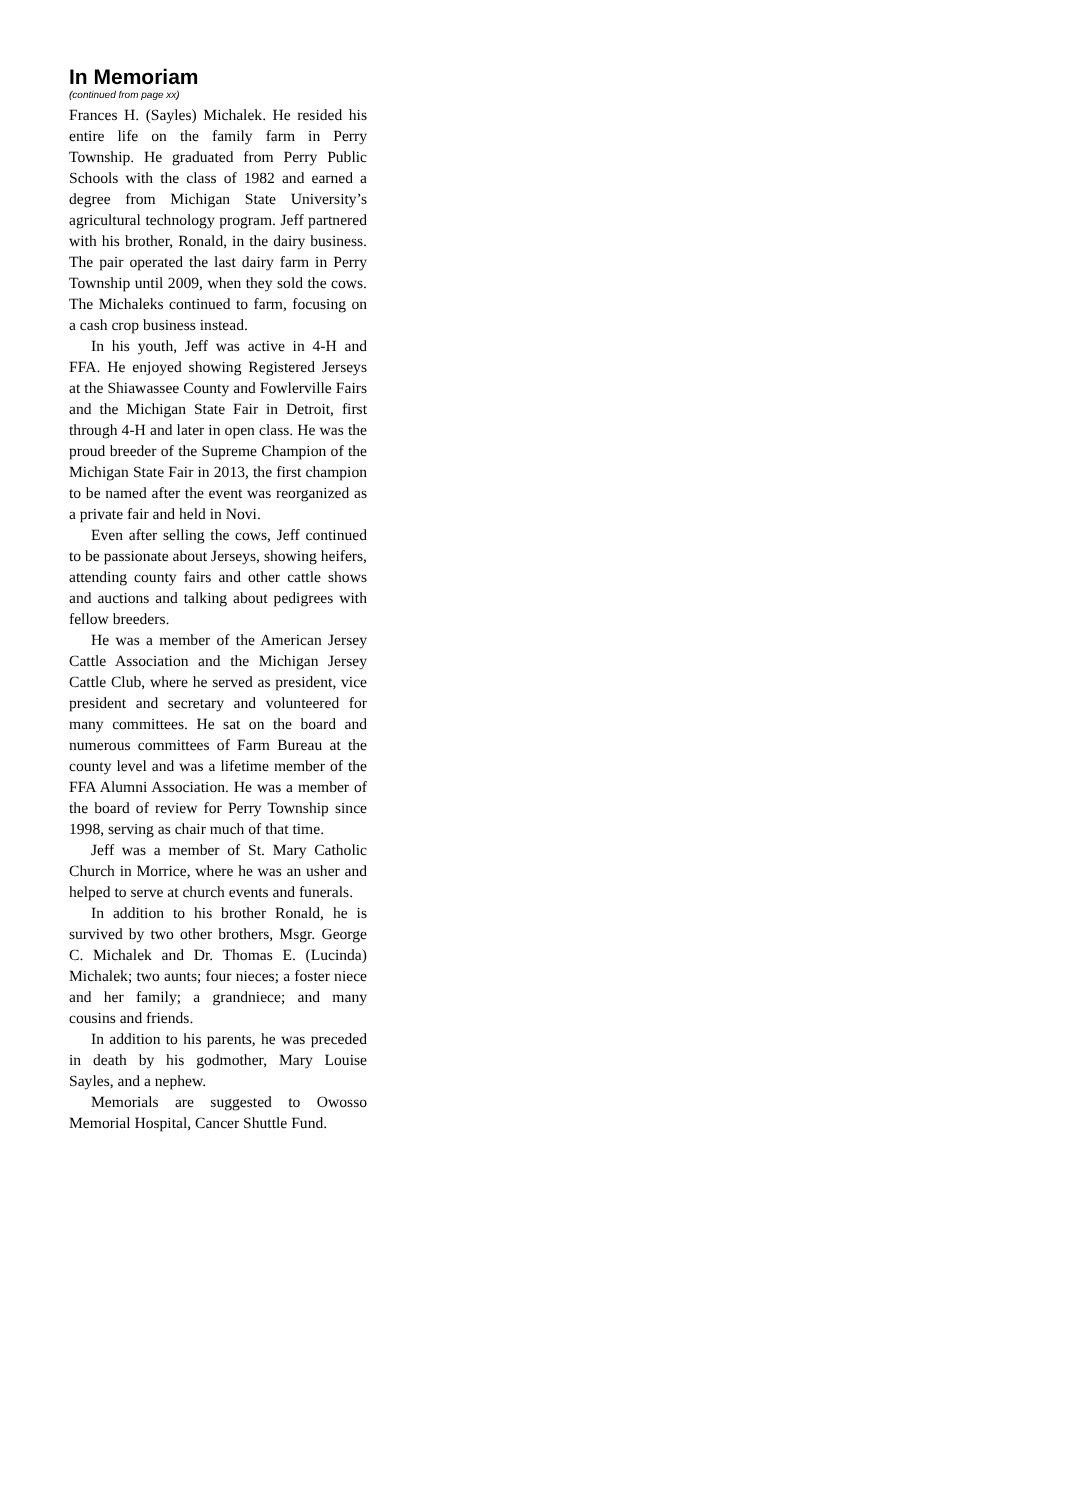In Memoriam
(continued from page xx)
Frances H. (Sayles) Michalek. He resided his entire life on the family farm in Perry Township. He graduated from Perry Public Schools with the class of 1982 and earned a degree from Michigan State University’s agricultural technology program. Jeff partnered with his brother, Ronald, in the dairy business. The pair operated the last dairy farm in Perry Township until 2009, when they sold the cows. The Michaleks continued to farm, focusing on a cash crop business instead.
In his youth, Jeff was active in 4-H and FFA. He enjoyed showing Registered Jerseys at the Shiawassee County and Fowlerville Fairs and the Michigan State Fair in Detroit, first through 4-H and later in open class. He was the proud breeder of the Supreme Champion of the Michigan State Fair in 2013, the first champion to be named after the event was reorganized as a private fair and held in Novi.
Even after selling the cows, Jeff continued to be passionate about Jerseys, showing heifers, attending county fairs and other cattle shows and auctions and talking about pedigrees with fellow breeders.
He was a member of the American Jersey Cattle Association and the Michigan Jersey Cattle Club, where he served as president, vice president and secretary and volunteered for many committees. He sat on the board and numerous committees of Farm Bureau at the county level and was a lifetime member of the FFA Alumni Association. He was a member of the board of review for Perry Township since 1998, serving as chair much of that time.
Jeff was a member of St. Mary Catholic Church in Morrice, where he was an usher and helped to serve at church events and funerals.
In addition to his brother Ronald, he is survived by two other brothers, Msgr. George C. Michalek and Dr. Thomas E. (Lucinda) Michalek; two aunts; four nieces; a foster niece and her family; a grandniece; and many cousins and friends.
In addition to his parents, he was preceded in death by his godmother, Mary Louise Sayles, and a nephew.
Memorials are suggested to Owosso Memorial Hospital, Cancer Shuttle Fund.